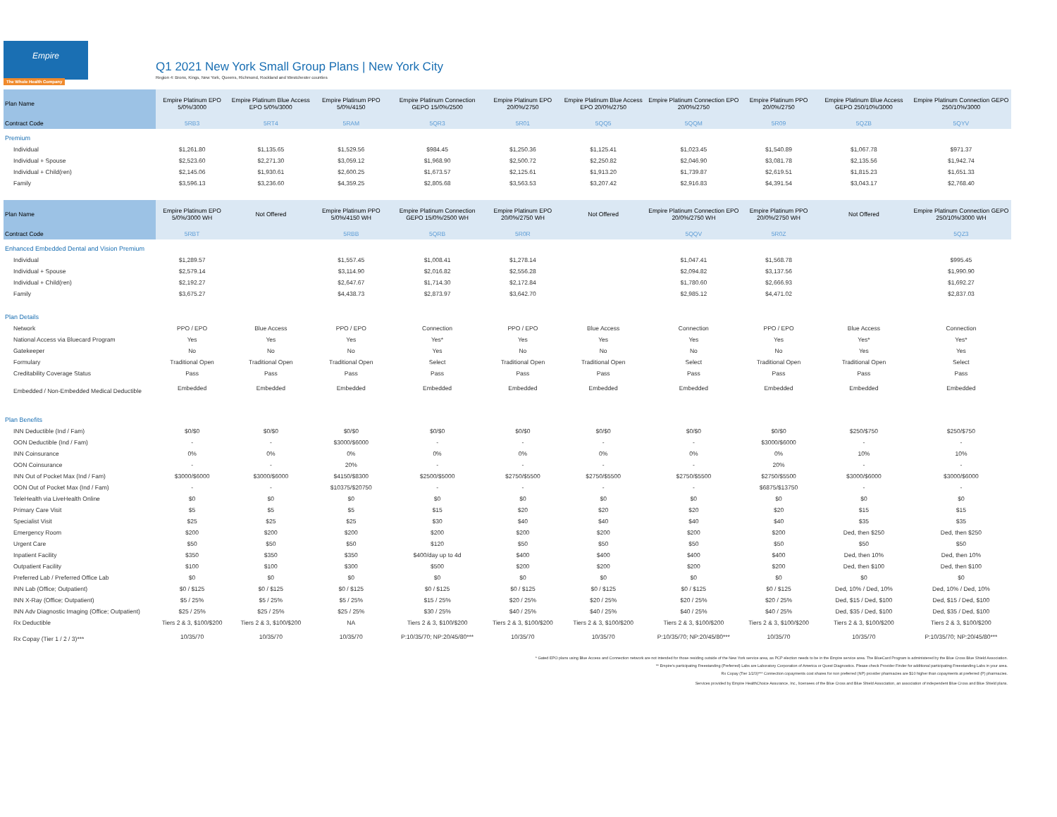Empire
The Whole Health Company
Q1 2021 New York Small Group Plans | New York City
Region 4: Bronx, Kings, New York, Queens, Richmond, Rockland and Westchester counties
| Plan Name | Empire Platinum EPO 5/0%/3000 | Empire Platinum Blue Access EPO 5/0%/3000 | Empire Platinum PPO 5/0%/4150 | Empire Platinum Connection GEPO 15/0%/2500 | Empire Platinum EPO 20/0%/2750 | Empire Platinum Blue Access EPO 20/0%/2750 | Empire Platinum Connection EPO 20/0%/2750 | Empire Platinum PPO 20/0%/2750 | Empire Platinum Blue Access GEPO 250/10%/3000 | Empire Platinum Connection GEPO 250/10%/3000 |
| Contract Code | 5RB3 | 5RT4 | 5RAM | 5QR3 | 5R01 | 5QQ5 | 5QQM | 5R09 | 5QZB | 5QYV |
| Premium | | | | | | | | | | |
| Individual | $1,261.80 | $1,135.65 | $1,529.56 | $984.45 | $1,250.36 | $1,125.41 | $1,023.45 | $1,540.89 | $1,067.78 | $971.37 |
| Individual + Spouse | $2,523.60 | $2,271.30 | $3,059.12 | $1,968.90 | $2,500.72 | $2,250.82 | $2,046.90 | $3,081.78 | $2,135.56 | $1,942.74 |
| Individual + Child(ren) | $2,145.06 | $1,930.61 | $2,600.25 | $1,673.57 | $2,125.61 | $1,913.20 | $1,739.87 | $2,619.51 | $1,815.23 | $1,651.33 |
| Family | $3,596.13 | $3,236.60 | $4,359.25 | $2,805.68 | $3,563.53 | $3,207.42 | $2,916.83 | $4,391.54 | $3,043.17 | $2,768.40 |
| Plan Name | Empire Platinum EPO 5/0%/3000 WH | Not Offered | Empire Platinum PPO 5/0%/4150 WH | Empire Platinum Connection GEPO 15/0%/2500 WH | Empire Platinum EPO 20/0%/2750 WH | Not Offered | Empire Platinum Connection EPO 20/0%/2750 WH | Empire Platinum PPO 20/0%/2750 WH | Not Offered | Empire Platinum Connection GEPO 250/10%/3000 WH |
| Contract Code | 5RBT | | 5RBB | 5QRB | 5R0R | | 5QQV | 5R0Z | | 5QZ3 |
| Enhanced Embedded Dental and Vision Premium | | | | | | | | | | |
| Individual | $1,289.57 | | $1,557.45 | $1,008.41 | $1,278.14 | | $1,047.41 | $1,568.78 | | $995.45 |
| Individual + Spouse | $2,579.14 | | $3,114.90 | $2,016.82 | $2,556.28 | | $2,094.82 | $3,137.56 | | $1,990.90 |
| Individual + Child(ren) | $2,192.27 | | $2,647.67 | $1,714.30 | $2,172.84 | | $1,780.60 | $2,666.93 | | $1,692.27 |
| Family | $3,675.27 | | $4,438.73 | $2,873.97 | $3,642.70 | | $2,985.12 | $4,471.02 | | $2,837.03 |
| Plan Details | | | | | | | | | | |
| Network | PPO / EPO | Blue Access | PPO / EPO | Connection | PPO / EPO | Blue Access | Connection | PPO / EPO | Blue Access | Connection |
| National Access via Bluecard Program | Yes | Yes | Yes | Yes* | Yes | Yes | Yes | Yes | Yes* | Yes* |
| Gatekeeper | No | No | No | Yes | No | No | No | No | Yes | Yes |
| Formulary | Traditional Open | Traditional Open | Traditional Open | Select | Traditional Open | Traditional Open | Select | Traditional Open | Traditional Open | Select |
| Creditability Coverage Status | Pass | Pass | Pass | Pass | Pass | Pass | Pass | Pass | Pass | Pass |
| Embedded / Non-Embedded Medical Deductible | Embedded | Embedded | Embedded | Embedded | Embedded | Embedded | Embedded | Embedded | Embedded | Embedded |
| Plan Benefits | | | | | | | | | | |
| INN Deductible (Ind / Fam) | $0/$0 | $0/$0 | $0/$0 | $0/$0 | $0/$0 | $0/$0 | $0/$0 | $0/$0 | $250/$750 | $250/$750 |
| OON Deductible (Ind / Fam) | - | - | $3000/$6000 | - | - | - | - | $3000/$6000 | - | - |
| INN Coinsurance | 0% | 0% | 0% | 0% | 0% | 0% | 0% | 0% | 10% | 10% |
| OON Coinsurance | - | - | 20% | - | - | - | - | 20% | - | - |
| INN Out of Pocket Max (Ind / Fam) | $3000/$6000 | $3000/$6000 | $4150/$8300 | $2500/$5000 | $2750/$5500 | $2750/$5500 | $2750/$5500 | $2750/$5500 | $3000/$6000 | $3000/$6000 |
| OON Out of Pocket Max (Ind / Fam) | - | - | $10375/$20750 | - | - | - | - | $6875/$13750 | - | - |
| TeleHealth via LiveHealth Online | $0 | $0 | $0 | $0 | $0 | $0 | $0 | $0 | $0 | $0 |
| Primary Care Visit | $5 | $5 | $5 | $15 | $20 | $20 | $20 | $20 | $15 | $15 |
| Specialist Visit | $25 | $25 | $25 | $30 | $40 | $40 | $40 | $40 | $35 | $35 |
| Emergency Room | $200 | $200 | $200 | $200 | $200 | $200 | $200 | $200 | Ded, then $250 | Ded, then $250 |
| Urgent Care | $50 | $50 | $50 | $120 | $50 | $50 | $50 | $50 | $50 | $50 |
| Inpatient Facility | $350 | $350 | $350 | $400/day up to 4d | $400 | $400 | $400 | $400 | Ded, then 10% | Ded, then 10% |
| Outpatient Facility | $100 | $100 | $300 | $500 | $200 | $200 | $200 | $200 | Ded, then $100 | Ded, then $100 |
| Preferred Lab / Preferred Office Lab | $0 | $0 | $0 | $0 | $0 | $0 | $0 | $0 | $0 | $0 |
| INN Lab (Office; Outpatient) | $0 / $125 | $0 / $125 | $0 / $125 | $0 / $125 | $0 / $125 | $0 / $125 | $0 / $125 | $0 / $125 | Ded, 10% / Ded, 10% | Ded, 10% / Ded, 10% |
| INN X-Ray (Office; Outpatient) | $5 / 25% | $5 / 25% | $5 / 25% | $15 / 25% | $20 / 25% | $20 / 25% | $20 / 25% | $20 / 25% | Ded, $15 / Ded, $100 | Ded, $15 / Ded, $100 |
| INN Adv Diagnostic Imaging (Office; Outpatient) | $25 / 25% | $25 / 25% | $25 / 25% | $30 / 25% | $40 / 25% | $40 / 25% | $40 / 25% | $40 / 25% | Ded, $35 / Ded, $100 | Ded, $35 / Ded, $100 |
| Rx Deductible | Tiers 2 & 3, $100/$200 | Tiers 2 & 3, $100/$200 | NA | Tiers 2 & 3, $100/$200 | Tiers 2 & 3, $100/$200 | Tiers 2 & 3, $100/$200 | Tiers 2 & 3, $100/$200 | Tiers 2 & 3, $100/$200 | Tiers 2 & 3, $100/$200 | Tiers 2 & 3, $100/$200 |
| Rx Copay (Tier 1 / 2 / 3)*** | 10/35/70 | 10/35/70 | 10/35/70 | P:10/35/70; NP:20/45/80*** | 10/35/70 | 10/35/70 | P:10/35/70; NP:20/45/80*** | 10/35/70 | 10/35/70 | P:10/35/70; NP:20/45/80*** |
* Gated EPO plans using Blue Access and Connection network are not intended for those residing outside of the New York service area, as PCP election needs to be in the Empire service area. The BlueCard Program is administered by the Blue Cross Blue Shield Association.
** Empire's participating Freestanding (Preferred) Labs are Laboratory Corporation of America or Quest Diagnostics. Please check Provider Finder for additional participating Freestanding Labs in your area.
Rx Copay (Tier 1/2/3)*** Connection copayments cost shares for non preferred (NP) provider pharmacies are $10 higher than copayments at preferred (P) pharmacies.
Services provided by Empire HealthChoice Assurance, Inc., licensees of the Blue Cross and Blue Shield Association, an association of independent Blue Cross and Blue Shield plans.